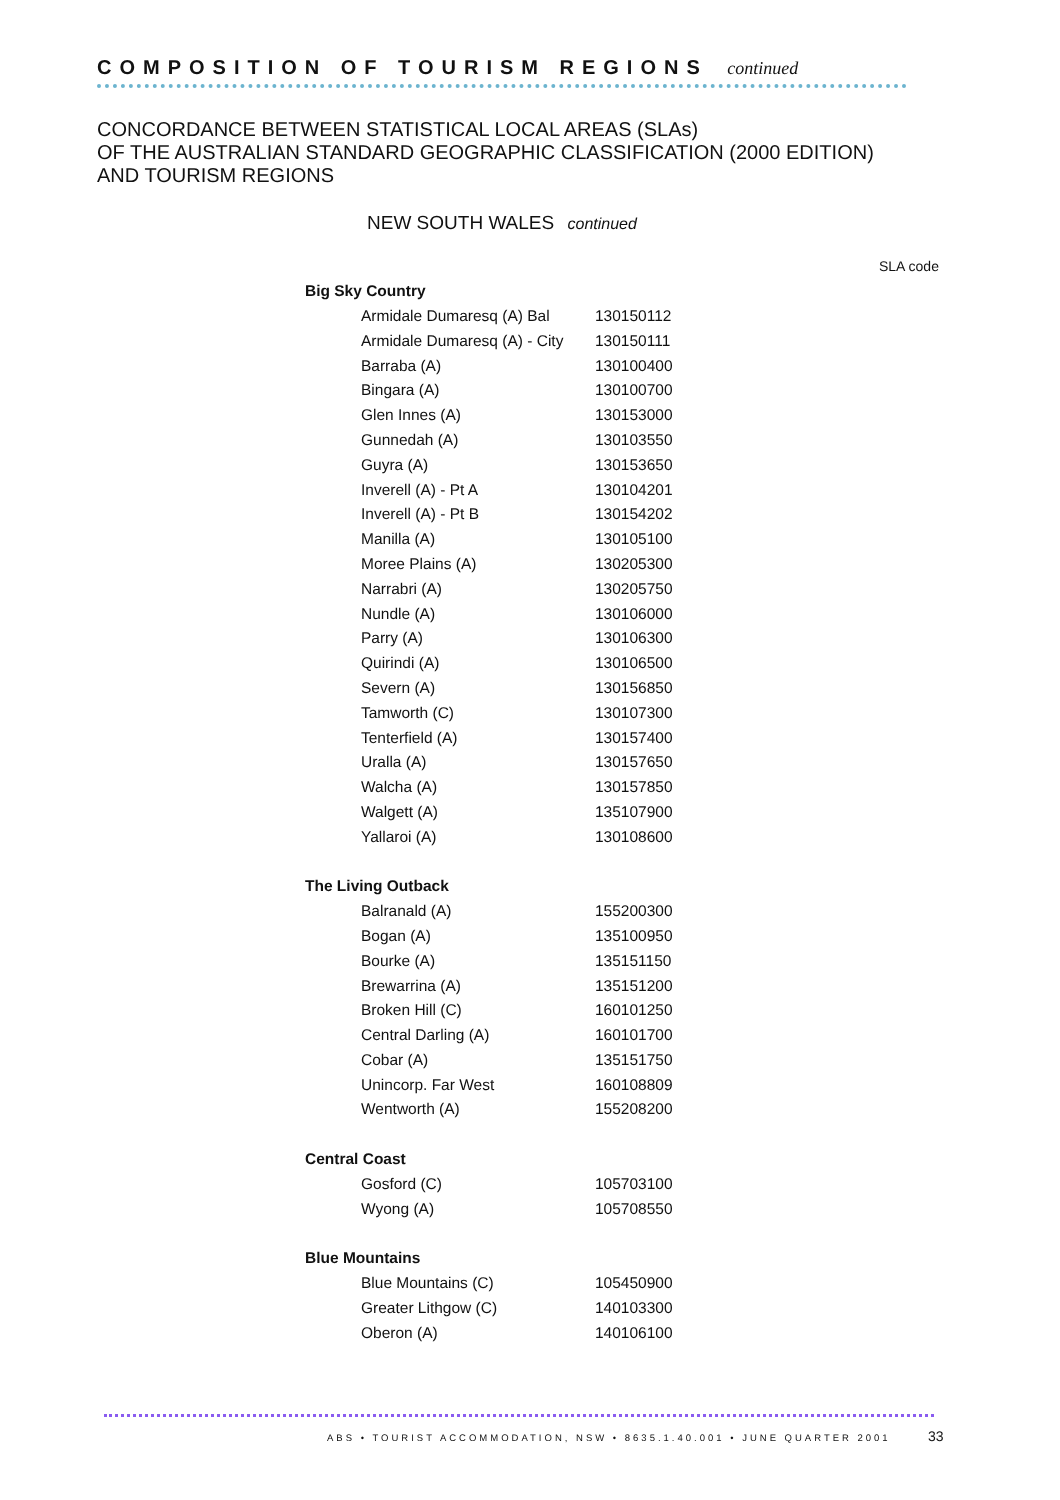COMPOSITION OF TOURISM REGIONS continued
CONCORDANCE BETWEEN STATISTICAL LOCAL AREAS (SLAs)
OF THE AUSTRALIAN STANDARD GEOGRAPHIC CLASSIFICATION (2000 EDITION)
AND TOURISM REGIONS
NEW SOUTH WALES continued
| | SLA code |
| --- | --- |
| Big Sky Country | |
| Armidale Dumaresq (A) Bal | 130150112 |
| Armidale Dumaresq (A) - City | 130150111 |
| Barraba (A) | 130100400 |
| Bingara (A) | 130100700 |
| Glen Innes (A) | 130153000 |
| Gunnedah (A) | 130103550 |
| Guyra (A) | 130153650 |
| Inverell (A) - Pt A | 130104201 |
| Inverell (A) - Pt B | 130154202 |
| Manilla (A) | 130105100 |
| Moree Plains (A) | 130205300 |
| Narrabri (A) | 130205750 |
| Nundle (A) | 130106000 |
| Parry (A) | 130106300 |
| Quirindi (A) | 130106500 |
| Severn (A) | 130156850 |
| Tamworth (C) | 130107300 |
| Tenterfield (A) | 130157400 |
| Uralla (A) | 130157650 |
| Walcha (A) | 130157850 |
| Walgett (A) | 135107900 |
| Yallaroi (A) | 130108600 |
| The Living Outback | |
| Balranald (A) | 155200300 |
| Bogan (A) | 135100950 |
| Bourke (A) | 135151150 |
| Brewarrina (A) | 135151200 |
| Broken Hill (C) | 160101250 |
| Central Darling (A) | 160101700 |
| Cobar (A) | 135151750 |
| Unincorp. Far West | 160108809 |
| Wentworth (A) | 155208200 |
| Central Coast | |
| Gosford (C) | 105703100 |
| Wyong (A) | 105708550 |
| Blue Mountains | |
| Blue Mountains (C) | 105450900 |
| Greater Lithgow (C) | 140103300 |
| Oberon (A) | 140106100 |
ABS • TOURIST ACCOMMODATION, NSW • 8635.1.40.001 • JUNE QUARTER 2001
33